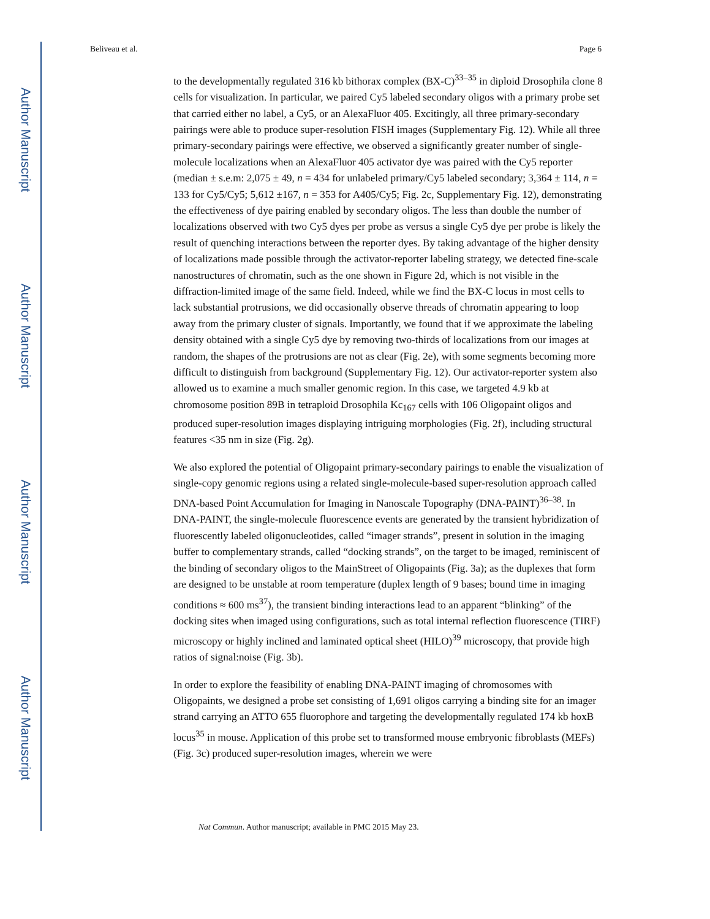Author Manuscript
Author Manuscript
Author Manuscript
Author Manuscript
Beliveau et al. Page 6
to the developmentally regulated 316 kb bithorax complex (BX-C)<sup>33–35</sup> in diploid Drosophila clone 8 cells for visualization. In particular, we paired Cy5 labeled secondary oligos with a primary probe set that carried either no label, a Cy5, or an AlexaFluor 405. Excitingly, all three primary-secondary pairings were able to produce super-resolution FISH images (Supplementary Fig. 12). While all three primary-secondary pairings were effective, we observed a significantly greater number of single-molecule localizations when an AlexaFluor 405 activator dye was paired with the Cy5 reporter (median ± s.e.m: 2,075 ± 49, n = 434 for unlabeled primary/Cy5 labeled secondary; 3,364 ± 114, n = 133 for Cy5/Cy5; 5,612 ±167, n = 353 for A405/Cy5; Fig. 2c, Supplementary Fig. 12), demonstrating the effectiveness of dye pairing enabled by secondary oligos. The less than double the number of localizations observed with two Cy5 dyes per probe as versus a single Cy5 dye per probe is likely the result of quenching interactions between the reporter dyes. By taking advantage of the higher density of localizations made possible through the activator-reporter labeling strategy, we detected fine-scale nanostructures of chromatin, such as the one shown in Figure 2d, which is not visible in the diffraction-limited image of the same field. Indeed, while we find the BX-C locus in most cells to lack substantial protrusions, we did occasionally observe threads of chromatin appearing to loop away from the primary cluster of signals. Importantly, we found that if we approximate the labeling density obtained with a single Cy5 dye by removing two-thirds of localizations from our images at random, the shapes of the protrusions are not as clear (Fig. 2e), with some segments becoming more difficult to distinguish from background (Supplementary Fig. 12). Our activator-reporter system also allowed us to examine a much smaller genomic region. In this case, we targeted 4.9 kb at chromosome position 89B in tetraploid Drosophila Kc<sub>167</sub> cells with 106 Oligopaint oligos and produced super-resolution images displaying intriguing morphologies (Fig. 2f), including structural features <35 nm in size (Fig. 2g).
We also explored the potential of Oligopaint primary-secondary pairings to enable the visualization of single-copy genomic regions using a related single-molecule-based super-resolution approach called DNA-based Point Accumulation for Imaging in Nanoscale Topography (DNA-PAINT)<sup>36–38</sup>. In DNA-PAINT, the single-molecule fluorescence events are generated by the transient hybridization of fluorescently labeled oligonucleotides, called “imager strands”, present in solution in the imaging buffer to complementary strands, called “docking strands”, on the target to be imaged, reminiscent of the binding of secondary oligos to the MainStreet of Oligopaints (Fig. 3a); as the duplexes that form are designed to be unstable at room temperature (duplex length of 9 bases; bound time in imaging conditions ≈ 600 ms<sup>37</sup>), the transient binding interactions lead to an apparent “blinking” of the docking sites when imaged using configurations, such as total internal reflection fluorescence (TIRF) microscopy or highly inclined and laminated optical sheet (HILO)<sup>39</sup> microscopy, that provide high ratios of signal:noise (Fig. 3b).
In order to explore the feasibility of enabling DNA-PAINT imaging of chromosomes with Oligopaints, we designed a probe set consisting of 1,691 oligos carrying a binding site for an imager strand carrying an ATTO 655 fluorophore and targeting the developmentally regulated 174 kb hoxB locus<sup>35</sup> in mouse. Application of this probe set to transformed mouse embryonic fibroblasts (MEFs) (Fig. 3c) produced super-resolution images, wherein we were
Nat Commun. Author manuscript; available in PMC 2015 May 23.